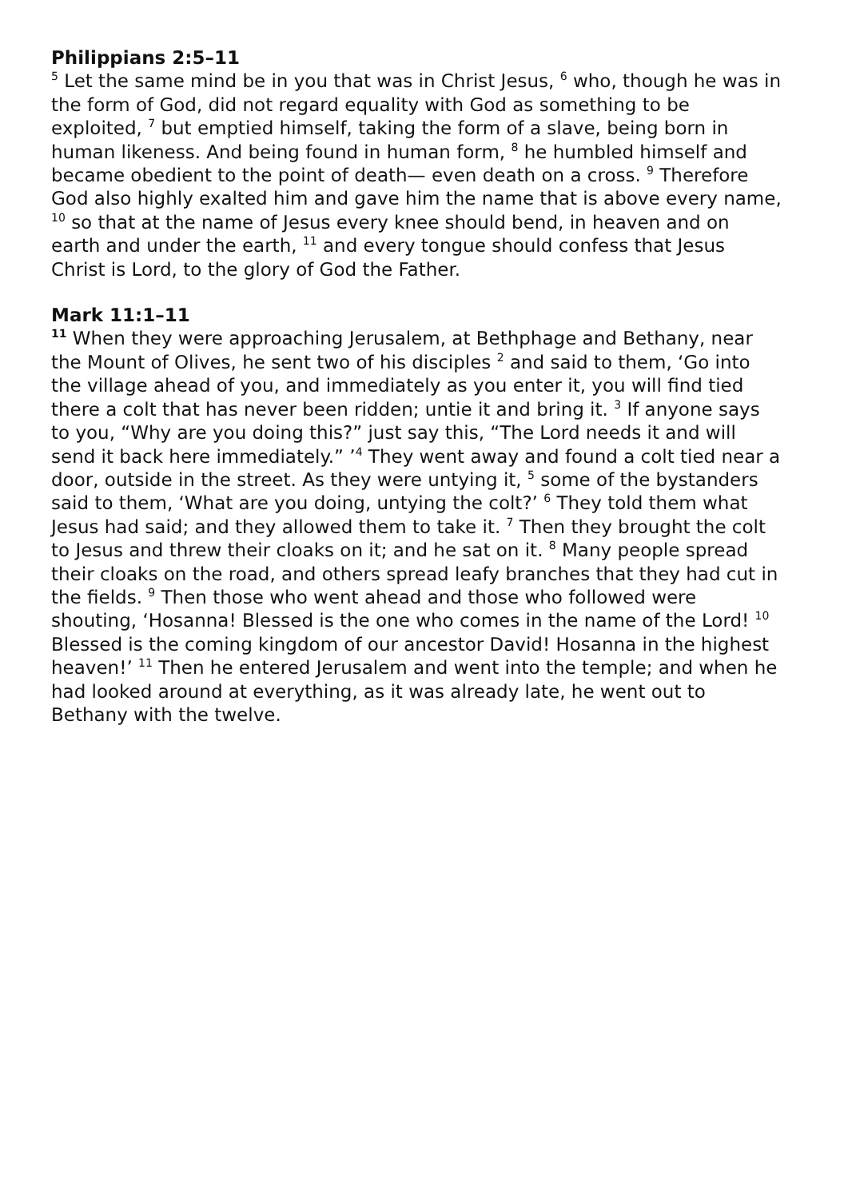Philippians 2:5–11
<sup>5</sup> Let the same mind be in you that was in Christ Jesus, <sup>6</sup> who, though he was in the form of God, did not regard equality with God as something to be exploited, <sup>7</sup> but emptied himself, taking the form of a slave, being born in human likeness. And being found in human form, <sup>8</sup> he humbled himself and became obedient to the point of death— even death on a cross. <sup>9</sup> Therefore God also highly exalted him and gave him the name that is above every name, <sup>10</sup> so that at the name of Jesus every knee should bend, in heaven and on earth and under the earth, <sup>11</sup> and every tongue should confess that Jesus Christ is Lord, to the glory of God the Father.
Mark 11:1–11
<sup>11</sup> When they were approaching Jerusalem, at Bethphage and Bethany, near the Mount of Olives, he sent two of his disciples <sup>2</sup> and said to them, ‘Go into the village ahead of you, and immediately as you enter it, you will find tied there a colt that has never been ridden; untie it and bring it. <sup>3</sup> If anyone says to you, “Why are you doing this?” just say this, “The Lord needs it and will send it back here immediately.” ’<sup>4</sup> They went away and found a colt tied near a door, outside in the street. As they were untying it, <sup>5</sup> some of the bystanders said to them, ‘What are you doing, untying the colt?’ <sup>6</sup> They told them what Jesus had said; and they allowed them to take it. <sup>7</sup> Then they brought the colt to Jesus and threw their cloaks on it; and he sat on it. <sup>8</sup> Many people spread their cloaks on the road, and others spread leafy branches that they had cut in the fields. <sup>9</sup> Then those who went ahead and those who followed were shouting, ‘Hosanna! Blessed is the one who comes in the name of the Lord! <sup>10</sup> Blessed is the coming kingdom of our ancestor David! Hosanna in the highest heaven!’ <sup>11</sup> Then he entered Jerusalem and went into the temple; and when he had looked around at everything, as it was already late, he went out to Bethany with the twelve.